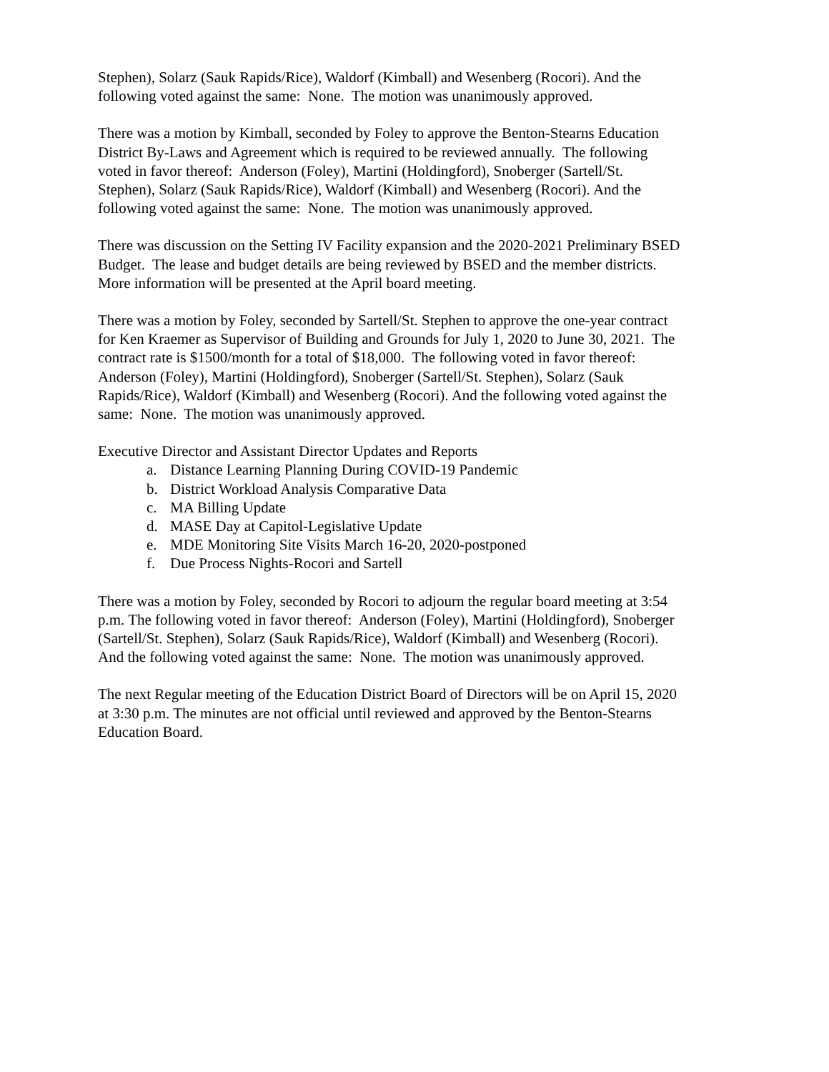Stephen), Solarz (Sauk Rapids/Rice), Waldorf (Kimball) and Wesenberg (Rocori). And the
following voted against the same: None. The motion was unanimously approved.
There was a motion by Kimball, seconded by Foley to approve the Benton-Stearns Education
District By-Laws and Agreement which is required to be reviewed annually. The following
voted in favor thereof: Anderson (Foley), Martini (Holdingford), Snoberger (Sartell/St.
Stephen), Solarz (Sauk Rapids/Rice), Waldorf (Kimball) and Wesenberg (Rocori). And the
following voted against the same: None. The motion was unanimously approved.
There was discussion on the Setting IV Facility expansion and the 2020-2021 Preliminary BSED
Budget. The lease and budget details are being reviewed by BSED and the member districts.
More information will be presented at the April board meeting.
There was a motion by Foley, seconded by Sartell/St. Stephen to approve the one-year contract
for Ken Kraemer as Supervisor of Building and Grounds for July 1, 2020 to June 30, 2021. The
contract rate is $1500/month for a total of $18,000. The following voted in favor thereof:
Anderson (Foley), Martini (Holdingford), Snoberger (Sartell/St. Stephen), Solarz (Sauk
Rapids/Rice), Waldorf (Kimball) and Wesenberg (Rocori). And the following voted against the
same: None. The motion was unanimously approved.
Executive Director and Assistant Director Updates and Reports
a. Distance Learning Planning During COVID-19 Pandemic
b. District Workload Analysis Comparative Data
c. MA Billing Update
d. MASE Day at Capitol-Legislative Update
e. MDE Monitoring Site Visits March 16-20, 2020-postponed
f. Due Process Nights-Rocori and Sartell
There was a motion by Foley, seconded by Rocori to adjourn the regular board meeting at 3:54
p.m. The following voted in favor thereof: Anderson (Foley), Martini (Holdingford), Snoberger
(Sartell/St. Stephen), Solarz (Sauk Rapids/Rice), Waldorf (Kimball) and Wesenberg (Rocori).
And the following voted against the same: None. The motion was unanimously approved.
The next Regular meeting of the Education District Board of Directors will be on April 15, 2020
at 3:30 p.m. The minutes are not official until reviewed and approved by the Benton-Stearns
Education Board.